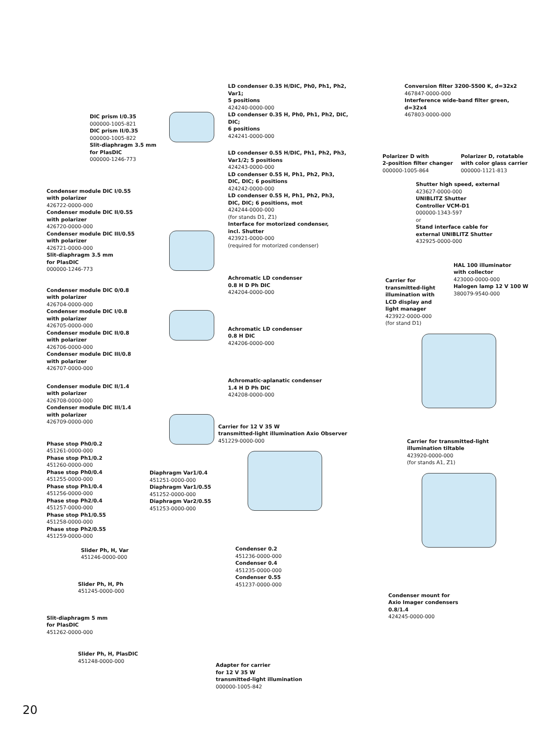DIC prism I/0.35
000000-1005-821
DIC prism II/0.35
000000-1005-822
Slit-diaphragm 3.5 mm
for PlasDIC
000000-1246-773
Condenser module DIC I/0.55
with polarizer
426722-0000-000
Condenser module DIC II/0.55
with polarizer
426720-0000-000
Condenser module DIC III/0.55
with polarizer
426721-0000-000
Slit-diaphragm 3.5 mm
for PlasDIC
000000-1246-773
Condenser module DIC 0/0.8
with polarizer
426704-0000-000
Condenser module DIC I/0.8
with polarizer
426705-0000-000
Condenser module DIC II/0.8
with polarizer
426706-0000-000
Condenser module DIC III/0.8
with polarizer
426707-0000-000
Condenser module DIC II/1.4
with polarizer
426708-0000-000
Condenser module DIC III/1.4
with polarizer
426709-0000-000
Phase stop Ph0/0.2
451261-0000-000
Phase stop Ph1/0.2
451260-0000-000
Phase stop Ph0/0.4
451255-0000-000
Phase stop Ph1/0.4
451256-0000-000
Phase stop Ph2/0.4
451257-0000-000
Phase stop Ph1/0.55
451258-0000-000
Phase stop Ph2/0.55
451259-0000-000
Slider Ph, H, Var
451246-0000-000
Slider Ph, H, Ph
451245-0000-000
Slit-diaphragm 5 mm
for PlasDIC
451262-0000-000
Slider Ph, H, PlasDIC
451248-0000-000
Diaphragm Var1/0.4
451251-0000-000
Diaphragm Var1/0.55
451252-0000-000
Diaphragm Var2/0.55
451253-0000-000
LD condenser 0.35 H/DIC, Ph0, Ph1, Ph2, Var1;
5 positions
424240-0000-000
LD condenser 0.35 H, Ph0, Ph1, Ph2, DIC, DIC;
6 positions
424241-0000-000
LD condenser 0.55 H/DIC, Ph1, Ph2, Ph3,
Var1/2; 5 positions
424243-0000-000
LD condenser 0.55 H, Ph1, Ph2, Ph3,
DIC, DIC; 6 positions
424242-0000-000
LD condenser 0.55 H, Ph1, Ph2, Ph3,
DIC, DIC; 6 positions, mot
424244-0000-000
(for stands D1, Z1)
Interface for motorized condenser,
incl. Shutter
423921-0000-000
(required for motorized condenser)
Achromatic LD condenser
0.8 H D Ph DIC
424204-0000-000
Achromatic LD condenser
0.8 H DIC
424206-0000-000
Achromatic-aplanatic condenser
1.4 H D Ph DIC
424208-0000-000
Carrier for 12 V 35 W
transmitted-light illumination Axio Observer
451229-0000-000
Condenser 0.2
451236-0000-000
Condenser 0.4
451235-0000-000
Condenser 0.55
451237-0000-000
Adapter for carrier
for 12 V 35 W
transmitted-light illumination
000000-1005-842
Conversion filter 3200-5500 K, d=32x2
467847-0000-000
Interference wide-band filter green,
d=32x4
467803-0000-000
Polarizer D with
2-position filter changer
000000-1005-864
Polarizer D, rotatable
with color glass carrier
000000-1121-813
Shutter high speed, external
423627-0000-000
UNIBLITZ Shutter
Controller VCM-D1
000000-1343-597
or
Stand interface cable for
external UNIBLITZ Shutter
432925-0000-000
HAL 100 illuminator
with collector
423000-0000-000
Halogen lamp 12 V 100 W
380079-9540-000
Carrier for
transmitted-light
illumination with
LCD display and
light manager
423922-0000-000
(for stand D1)
Carrier for transmitted-light
illumination tiltable
423920-0000-000
(for stands A1, Z1)
Condenser mount for
Axio Imager condensers
0.8/1.4
424245-0000-000
20